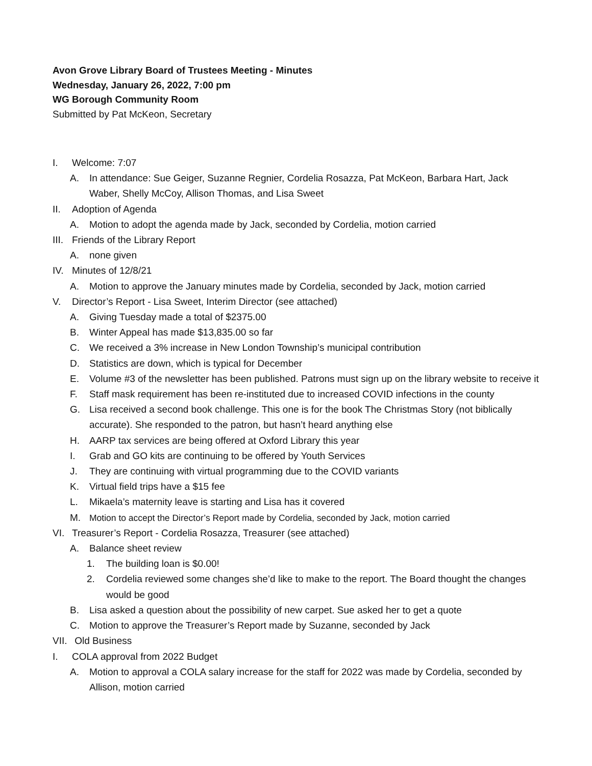Avon Grove Library Board of Trustees Meeting - Minutes
Wednesday, January 26, 2022, 7:00 pm
WG Borough Community Room
Submitted by Pat McKeon, Secretary
I. Welcome: 7:07
A. In attendance: Sue Geiger, Suzanne Regnier, Cordelia Rosazza, Pat McKeon, Barbara Hart, Jack Waber, Shelly McCoy, Allison Thomas, and Lisa Sweet
II. Adoption of Agenda
A. Motion to adopt the agenda made by Jack, seconded by Cordelia, motion carried
III. Friends of the Library Report
A. none given
IV. Minutes of 12/8/21
A. Motion to approve the January minutes made by Cordelia, seconded by Jack, motion carried
V. Director’s Report - Lisa Sweet, Interim Director (see attached)
A. Giving Tuesday made a total of $2375.00
B. Winter Appeal has made $13,835.00 so far
C. We received a 3% increase in New London Township’s municipal contribution
D. Statistics are down, which is typical for December
E. Volume #3 of the newsletter has been published. Patrons must sign up on the library website to receive it
F. Staff mask requirement has been re-instituted due to increased COVID infections in the county
G. Lisa received a second book challenge. This one is for the book The Christmas Story (not biblically accurate). She responded to the patron, but hasn’t heard anything else
H. AARP tax services are being offered at Oxford Library this year
I. Grab and GO kits are continuing to be offered by Youth Services
J. They are continuing with virtual programming due to the COVID variants
K. Virtual field trips have a $15 fee
L. Mikaela’s maternity leave is starting and Lisa has it covered
M. Motion to accept the Director’s Report made by Cordelia, seconded by Jack, motion carried
VI. Treasurer’s Report - Cordelia Rosazza, Treasurer (see attached)
A. Balance sheet review
1. The building loan is $0.00!
2. Cordelia reviewed some changes she’d like to make to the report. The Board thought the changes would be good
B. Lisa asked a question about the possibility of new carpet. Sue asked her to get a quote
C. Motion to approve the Treasurer’s Report made by Suzanne, seconded by Jack
VII. Old Business
I. COLA approval from 2022 Budget
A. Motion to approval a COLA salary increase for the staff for 2022 was made by Cordelia, seconded by Allison, motion carried